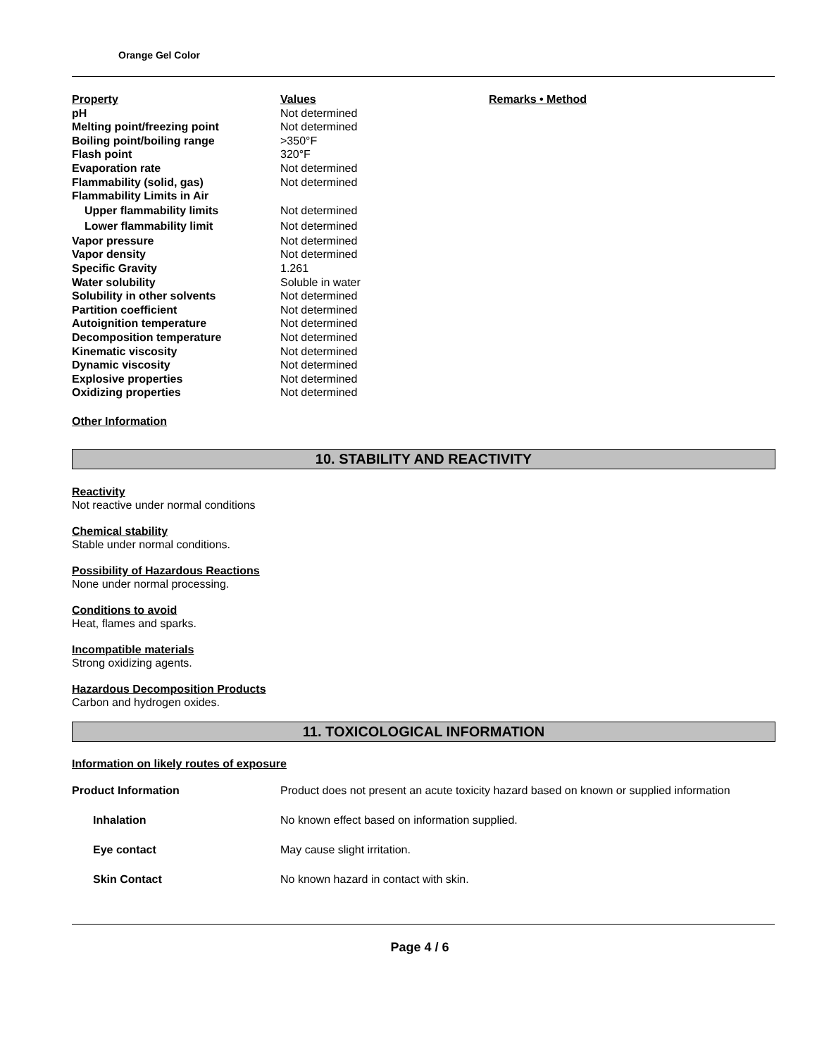Orange Gel Color
| Property | Values | Remarks • Method |
| --- | --- | --- |
| pH | Not determined | |
| Melting point/freezing point | Not determined | |
| Boiling point/boiling range | >350°F | |
| Flash point | 320°F | |
| Evaporation rate | Not determined | |
| Flammability (solid, gas) | Not determined | |
| Flammability Limits in Air | | |
| Upper flammability limits | Not determined | |
| Lower flammability limit | Not determined | |
| Vapor pressure | Not determined | |
| Vapor density | Not determined | |
| Specific Gravity | 1.261 | |
| Water solubility | Soluble in water | |
| Solubility in other solvents | Not determined | |
| Partition coefficient | Not determined | |
| Autoignition temperature | Not determined | |
| Decomposition temperature | Not determined | |
| Kinematic viscosity | Not determined | |
| Dynamic viscosity | Not determined | |
| Explosive properties | Not determined | |
| Oxidizing properties | Not determined | |
Other Information
10. STABILITY AND REACTIVITY
Reactivity
Not reactive under normal conditions
Chemical stability
Stable under normal conditions.
Possibility of Hazardous Reactions
None under normal processing.
Conditions to avoid
Heat, flames and sparks.
Incompatible materials
Strong oxidizing agents.
Hazardous Decomposition Products
Carbon and hydrogen oxides.
11. TOXICOLOGICAL INFORMATION
Information on likely routes of exposure
| Product Information | Product does not present an acute toxicity hazard based on known or supplied information |
| Inhalation | No known effect based on information supplied. |
| Eye contact | May cause slight irritation. |
| Skin Contact | No known hazard in contact with skin. |
Page 4 / 6